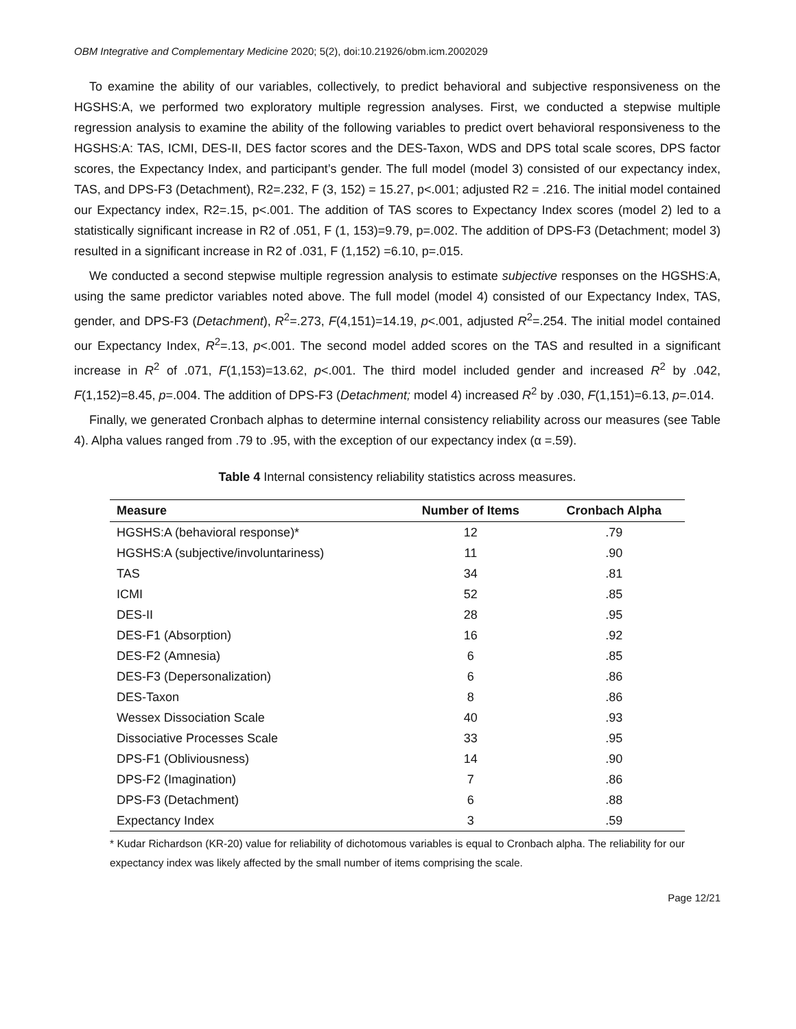OBM Integrative and Complementary Medicine 2020; 5(2), doi:10.21926/obm.icm.2002029
To examine the ability of our variables, collectively, to predict behavioral and subjective responsiveness on the HGSHS:A, we performed two exploratory multiple regression analyses. First, we conducted a stepwise multiple regression analysis to examine the ability of the following variables to predict overt behavioral responsiveness to the HGSHS:A: TAS, ICMI, DES-II, DES factor scores and the DES-Taxon, WDS and DPS total scale scores, DPS factor scores, the Expectancy Index, and participant’s gender. The full model (model 3) consisted of our expectancy index, TAS, and DPS-F3 (Detachment), R2=.232, F (3, 152) = 15.27, p<.001; adjusted R2 = .216. The initial model contained our Expectancy index, R2=.15, p<.001. The addition of TAS scores to Expectancy Index scores (model 2) led to a statistically significant increase in R2 of .051, F (1, 153)=9.79, p=.002. The addition of DPS-F3 (Detachment; model 3) resulted in a significant increase in R2 of .031, F (1,152) =6.10, p=.015.
We conducted a second stepwise multiple regression analysis to estimate subjective responses on the HGSHS:A, using the same predictor variables noted above. The full model (model 4) consisted of our Expectancy Index, TAS, gender, and DPS-F3 (Detachment), R<sup>2</sup>=.273, F(4,151)=14.19, p<.001, adjusted R<sup>2</sup>=.254. The initial model contained our Expectancy Index, R<sup>2</sup>=.13, p<.001. The second model added scores on the TAS and resulted in a significant increase in R<sup>2</sup> of .071, F(1,153)=13.62, p<.001. The third model included gender and increased R<sup>2</sup> by .042, F(1,152)=8.45, p=.004. The addition of DPS-F3 (Detachment; model 4) increased R<sup>2</sup> by .030, F(1,151)=6.13, p=.014.
Finally, we generated Cronbach alphas to determine internal consistency reliability across our measures (see Table 4). Alpha values ranged from .79 to .95, with the exception of our expectancy index (α =.59).
Table 4 Internal consistency reliability statistics across measures.
| Measure | Number of Items | Cronbach Alpha |
| --- | --- | --- |
| HGSHS:A (behavioral response)* | 12 | .79 |
| HGSHS:A (subjective/involuntariness) | 11 | .90 |
| TAS | 34 | .81 |
| ICMI | 52 | .85 |
| DES-II | 28 | .95 |
| DES-F1 (Absorption) | 16 | .92 |
| DES-F2 (Amnesia) | 6 | .85 |
| DES-F3 (Depersonalization) | 6 | .86 |
| DES-Taxon | 8 | .86 |
| Wessex Dissociation Scale | 40 | .93 |
| Dissociative Processes Scale | 33 | .95 |
| DPS-F1 (Obliviousness) | 14 | .90 |
| DPS-F2 (Imagination) | 7 | .86 |
| DPS-F3 (Detachment) | 6 | .88 |
| Expectancy Index | 3 | .59 |
* Kudar Richardson (KR-20) value for reliability of dichotomous variables is equal to Cronbach alpha. The reliability for our expectancy index was likely affected by the small number of items comprising the scale.
Page 12/21